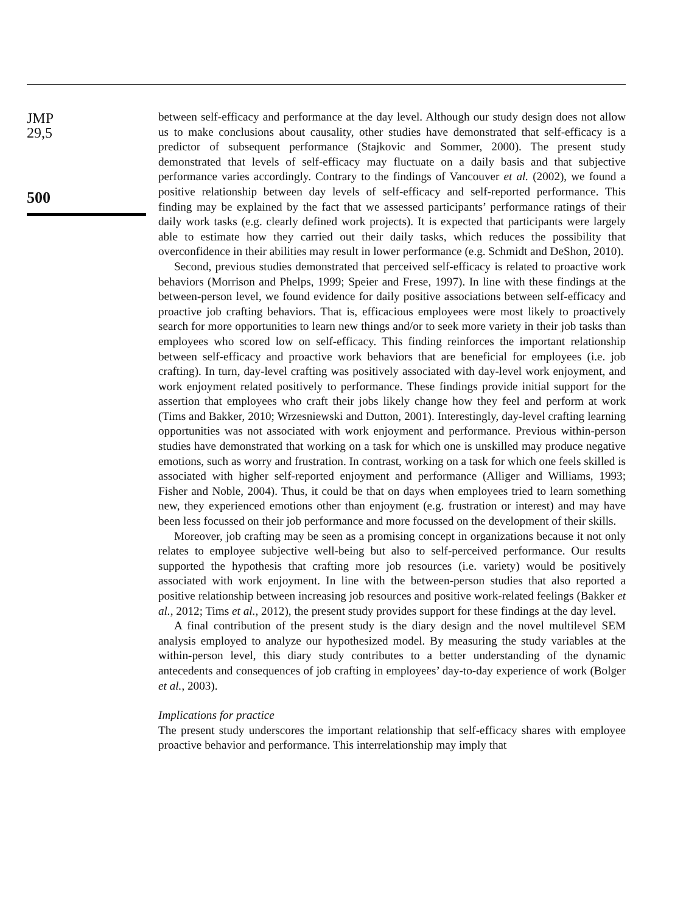JMP
29,5
500
between self-efficacy and performance at the day level. Although our study design does not allow us to make conclusions about causality, other studies have demonstrated that self-efficacy is a predictor of subsequent performance (Stajkovic and Sommer, 2000). The present study demonstrated that levels of self-efficacy may fluctuate on a daily basis and that subjective performance varies accordingly. Contrary to the findings of Vancouver et al. (2002), we found a positive relationship between day levels of self-efficacy and self-reported performance. This finding may be explained by the fact that we assessed participants’ performance ratings of their daily work tasks (e.g. clearly defined work projects). It is expected that participants were largely able to estimate how they carried out their daily tasks, which reduces the possibility that overconfidence in their abilities may result in lower performance (e.g. Schmidt and DeShon, 2010).
Second, previous studies demonstrated that perceived self-efficacy is related to proactive work behaviors (Morrison and Phelps, 1999; Speier and Frese, 1997). In line with these findings at the between-person level, we found evidence for daily positive associations between self-efficacy and proactive job crafting behaviors. That is, efficacious employees were most likely to proactively search for more opportunities to learn new things and/or to seek more variety in their job tasks than employees who scored low on self-efficacy. This finding reinforces the important relationship between self-efficacy and proactive work behaviors that are beneficial for employees (i.e. job crafting). In turn, day-level crafting was positively associated with day-level work enjoyment, and work enjoyment related positively to performance. These findings provide initial support for the assertion that employees who craft their jobs likely change how they feel and perform at work (Tims and Bakker, 2010; Wrzesniewski and Dutton, 2001). Interestingly, day-level crafting learning opportunities was not associated with work enjoyment and performance. Previous within-person studies have demonstrated that working on a task for which one is unskilled may produce negative emotions, such as worry and frustration. In contrast, working on a task for which one feels skilled is associated with higher self-reported enjoyment and performance (Alliger and Williams, 1993; Fisher and Noble, 2004). Thus, it could be that on days when employees tried to learn something new, they experienced emotions other than enjoyment (e.g. frustration or interest) and may have been less focussed on their job performance and more focussed on the development of their skills.
Moreover, job crafting may be seen as a promising concept in organizations because it not only relates to employee subjective well-being but also to self-perceived performance. Our results supported the hypothesis that crafting more job resources (i.e. variety) would be positively associated with work enjoyment. In line with the between-person studies that also reported a positive relationship between increasing job resources and positive work-related feelings (Bakker et al., 2012; Tims et al., 2012), the present study provides support for these findings at the day level.
A final contribution of the present study is the diary design and the novel multilevel SEM analysis employed to analyze our hypothesized model. By measuring the study variables at the within-person level, this diary study contributes to a better understanding of the dynamic antecedents and consequences of job crafting in employees’ day-to-day experience of work (Bolger et al., 2003).
Implications for practice
The present study underscores the important relationship that self-efficacy shares with employee proactive behavior and performance. This interrelationship may imply that